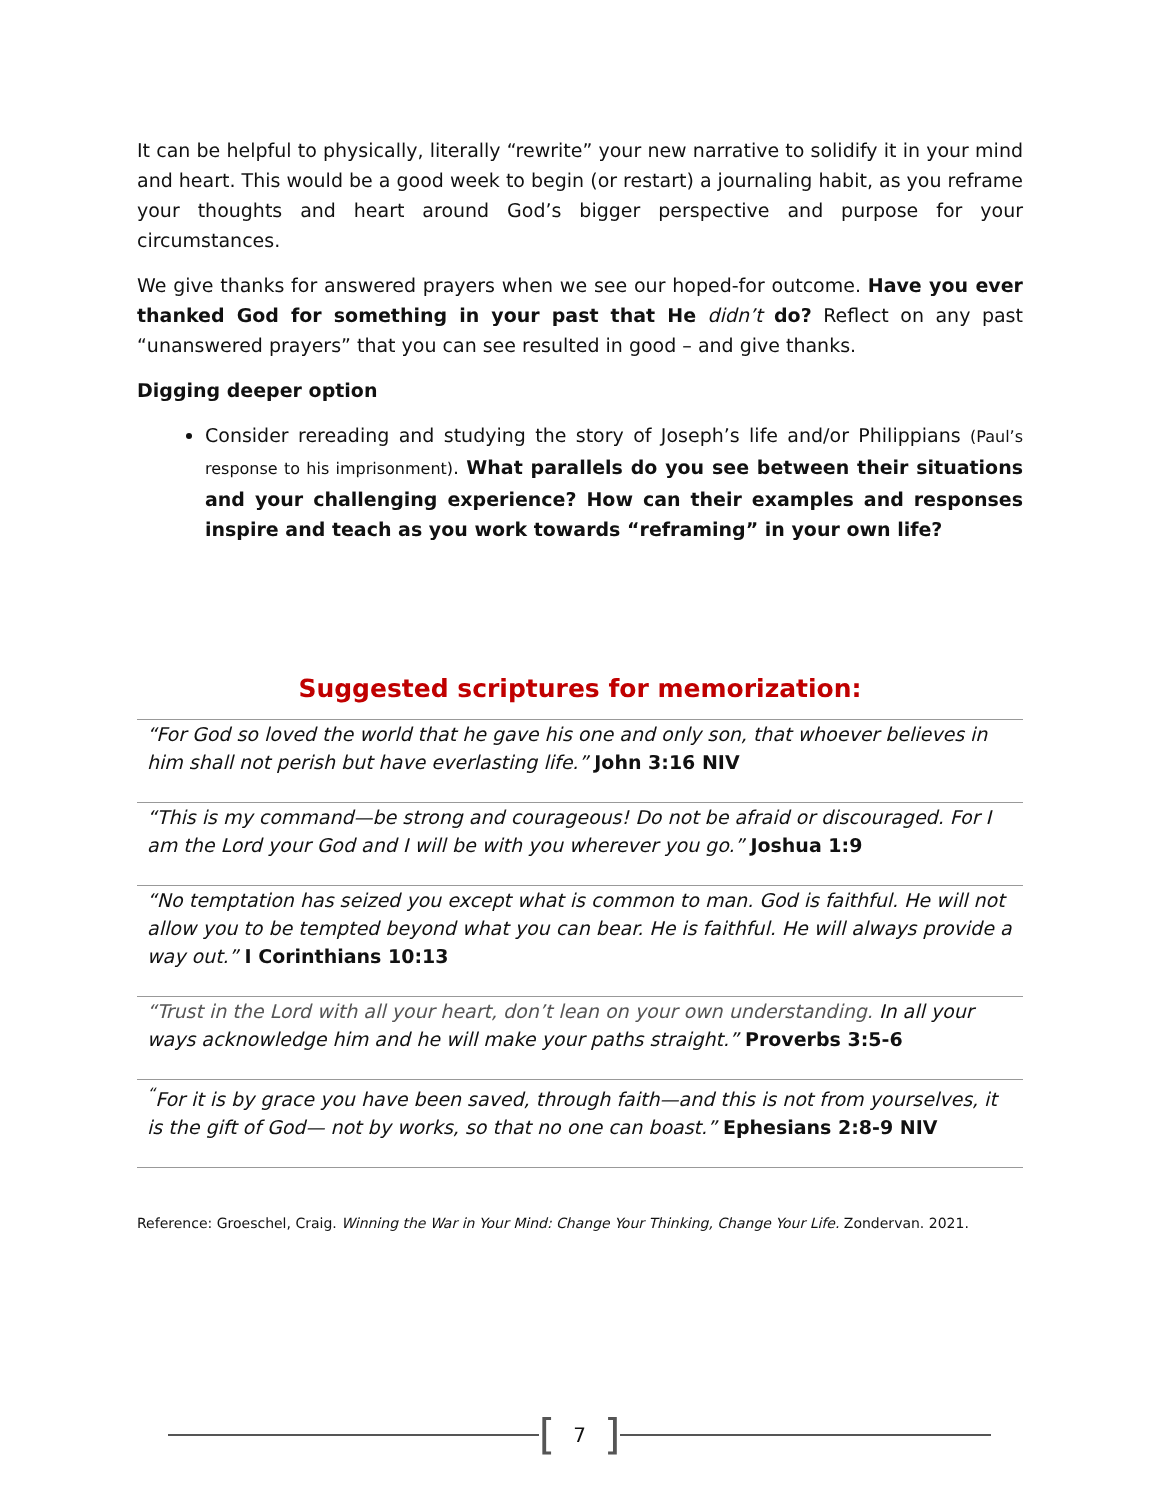It can be helpful to physically, literally “rewrite” your new narrative to solidify it in your mind and heart. This would be a good week to begin (or restart) a journaling habit, as you reframe your thoughts and heart around God’s bigger perspective and purpose for your circumstances.
We give thanks for answered prayers when we see our hoped-for outcome. Have you ever thanked God for something in your past that He didn’t do? Reflect on any past “unanswered prayers” that you can see resulted in good – and give thanks.
Digging deeper option
Consider rereading and studying the story of Joseph’s life and/or Philippians (Paul’s response to his imprisonment). What parallels do you see between their situations and your challenging experience? How can their examples and responses inspire and teach as you work towards “reframing” in your own life?
Suggested scriptures for memorization:
“For God so loved the world that he gave his one and only son, that whoever believes in him shall not perish but have everlasting life.” John 3:16 NIV
“This is my command—be strong and courageous! Do not be afraid or discouraged. For I am the Lord your God and I will be with you wherever you go.” Joshua 1:9
“No temptation has seized you except what is common to man. God is faithful. He will not allow you to be tempted beyond what you can bear. He is faithful. He will always provide a way out.” I Corinthians 10:13
“Trust in the Lord with all your heart, don’t lean on your own understanding. In all your ways acknowledge him and he will make your paths straight.” Proverbs 3:5-6
<sup>“</sup>For it is by grace you have been saved, through faith—and this is not from yourselves, it is the gift of God— not by works, so that no one can boast.” Ephesians 2:8-9 NIV
Reference: Groeschel, Craig. Winning the War in Your Mind: Change Your Thinking, Change Your Life. Zondervan. 2021.
[7]